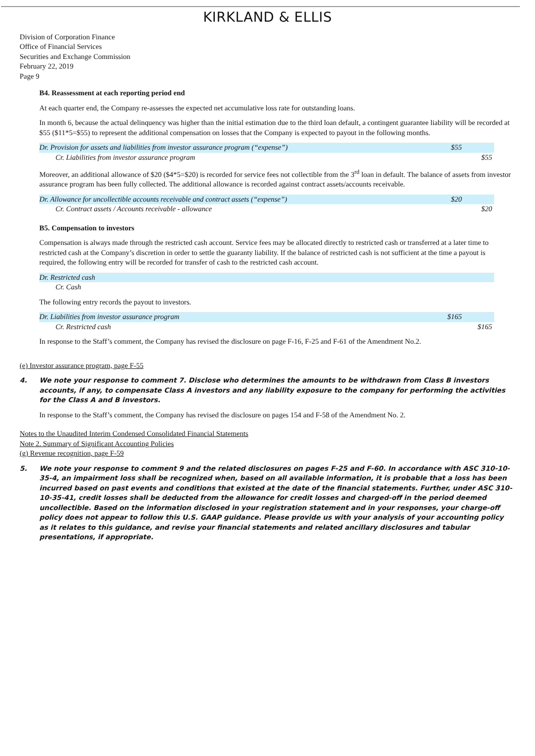KIRKLAND & ELLIS
Division of Corporation Finance
Office of Financial Services
Securities and Exchange Commission
February 22, 2019
Page 9
B4. Reassessment at each reporting period end
At each quarter end, the Company re-assesses the expected net accumulative loss rate for outstanding loans.
In month 6, because the actual delinquency was higher than the initial estimation due to the third loan default, a contingent guarantee liability will be recorded at $55 ($11*5=$55) to represent the additional compensation on losses that the Company is expected to payout in the following months.
| Dr. Provision for assets and liabilities from investor assurance program (“expense”) | $55 | |
| Cr. Liabilities from investor assurance program | | $55 |
Moreover, an additional allowance of $20 ($4*5=$20) is recorded for service fees not collectible from the 3<sup>rd</sup> loan in default. The balance of assets from investor assurance program has been fully collected. The additional allowance is recorded against contract assets/accounts receivable.
| Dr. Allowance for uncollectible accounts receivable and contract assets (“expense”) | $20 | |
| Cr. Contract assets / Accounts receivable - allowance | | $20 |
B5. Compensation to investors
Compensation is always made through the restricted cash account. Service fees may be allocated directly to restricted cash or transferred at a later time to restricted cash at the Company’s discretion in order to settle the guaranty liability. If the balance of restricted cash is not sufficient at the time a payout is required, the following entry will be recorded for transfer of cash to the restricted cash account.
| Dr. Restricted cash | | |
| Cr. Cash | | |
The following entry records the payout to investors.
| Dr. Liabilities from investor assurance program | $165 | |
| Cr. Restricted cash | | $165 |
In response to the Staff’s comment, the Company has revised the disclosure on page F-16, F-25 and F-61 of the Amendment No.2.
(e) Investor assurance program, page F-55
4. We note your response to comment 7. Disclose who determines the amounts to be withdrawn from Class B investors accounts, if any, to compensate Class A investors and any liability exposure to the company for performing the activities for the Class A and B investors.
In response to the Staff’s comment, the Company has revised the disclosure on pages 154 and F-58 of the Amendment No. 2.
Notes to the Unaudited Interim Condensed Consolidated Financial Statements
Note 2. Summary of Significant Accounting Policies
(g) Revenue recognition, page F-59
5. We note your response to comment 9 and the related disclosures on pages F-25 and F-60. In accordance with ASC 310-10-35-4, an impairment loss shall be recognized when, based on all available information, it is probable that a loss has been incurred based on past events and conditions that existed at the date of the financial statements. Further, under ASC 310-10-35-41, credit losses shall be deducted from the allowance for credit losses and charged-off in the period deemed uncollectible. Based on the information disclosed in your registration statement and in your responses, your charge-off policy does not appear to follow this U.S. GAAP guidance. Please provide us with your analysis of your accounting policy as it relates to this guidance, and revise your financial statements and related ancillary disclosures and tabular presentations, if appropriate.